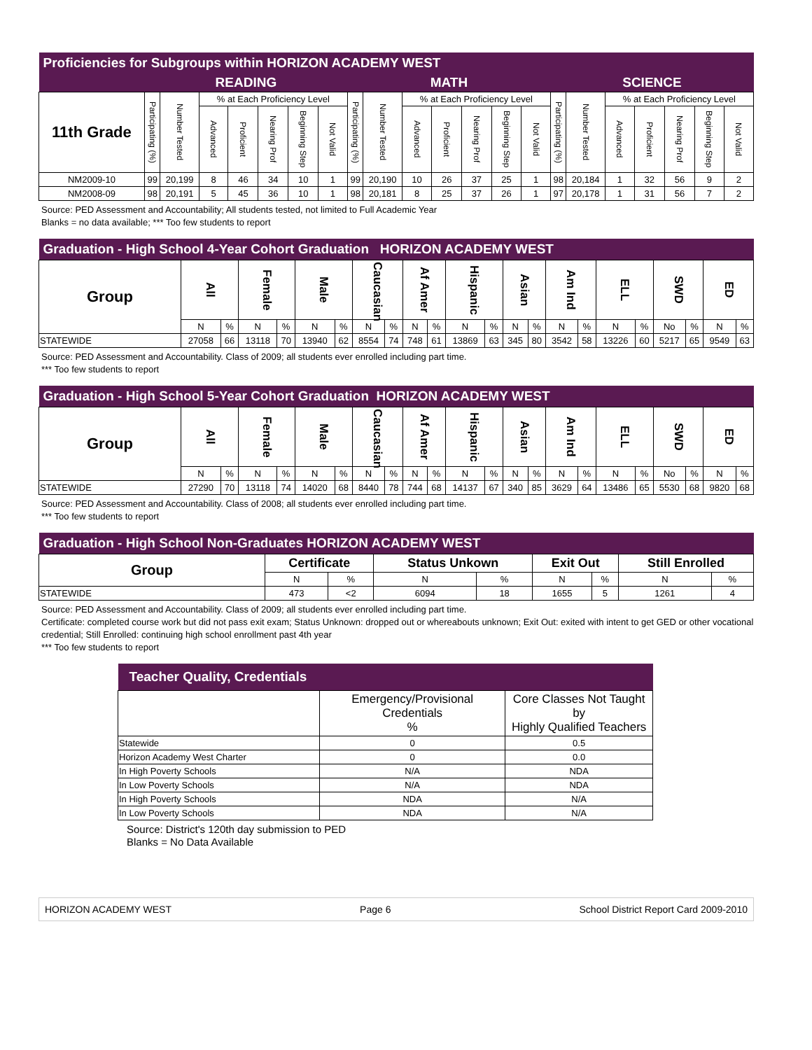| Proficiencies for Subgroups within HORIZON ACADEMY WEST | | | | | | | | | | | | | | | | | | | | | |
| --- | --- | --- | --- | --- | --- | --- | --- | --- | --- | --- | --- | --- | --- | --- | --- | --- | --- | --- | --- | --- | --- |
| | READING | | | | | | | MATH | | | | | | | SCIENCE | | | | | | |
| 11th Grade | Participating (%) | Number Tested | % at Each Proficiency Level | | | | | Participating (%) | Number Tested | % at Each Proficiency Level | | | | | Participating (%) | Number Tested | % at Each Proficiency Level | | | | |
| | | | Advanced | Proficient | Nearing Prof | Beginning Step | Not Valid | | | Advanced | Proficient | Nearing Prof | Beginning Step | Not Valid | | | Advanced | Proficient | Nearing Prof | Beginning Step | Not Valid |
| NM2009-10 | 99 | 20,199 | 8 | 46 | 34 | 10 | 1 | 99 | 20,190 | 10 | 26 | 37 | 25 | 1 | 98 | 20,184 | 1 | 32 | 56 | 9 | 2 |
| NM2008-09 | 98 | 20,191 | 5 | 45 | 36 | 10 | 1 | 98 | 20,181 | 8 | 25 | 37 | 26 | 1 | 97 | 20,178 | 1 | 31 | 56 | 7 | 2 |
Source: PED Assessment and Accountability; All students tested, not limited to Full Academic Year
Blanks = no data available; *** Too few students to report
| Graduation - High School 4-Year Cohort Graduation HORIZON ACADEMY WEST | | | | | | | | | | | | | | | | | | | | | | |
| --- | --- | --- | --- | --- | --- | --- | --- | --- | --- | --- | --- | --- | --- | --- | --- | --- | --- | --- | --- | --- | --- | --- |
| Group | All | | Female | | Male | | Caucasian | | Af Amer | | Hispanic | | Asian | | Am Ind | | ELL | | SWD | | ED | |
| | N | % | N | % | N | % | N | % | N | % | N | % | N | % | N | % | N | % | No | % | N | % |
| STATEWIDE | 27058 | 66 | 13118 | 70 | 13940 | 62 | 8554 | 74 | 748 | 61 | 13869 | 63 | 345 | 80 | 3542 | 58 | 13226 | 60 | 5217 | 65 | 9549 | 63 |
Source: PED Assessment and Accountability. Class of 2009; all students ever enrolled including part time.
*** Too few students to report
| Graduation - High School 5-Year Cohort Graduation HORIZON ACADEMY WEST | | | | | | | | | | | | | | | | | | | | | | |
| --- | --- | --- | --- | --- | --- | --- | --- | --- | --- | --- | --- | --- | --- | --- | --- | --- | --- | --- | --- | --- | --- | --- |
| Group | All | | Female | | Male | | Caucasian | | Af Amer | | Hispanic | | Asian | | Am Ind | | ELL | | SWD | | ED | |
| | N | % | N | % | N | % | N | % | N | % | N | % | N | % | N | % | N | % | No | % | N | % |
| STATEWIDE | 27290 | 70 | 13118 | 74 | 14020 | 68 | 8440 | 78 | 744 | 68 | 14137 | 67 | 340 | 85 | 3629 | 64 | 13486 | 65 | 5530 | 68 | 9820 | 68 |
Source: PED Assessment and Accountability. Class of 2008; all students ever enrolled including part time.
*** Too few students to report
| Graduation - High School Non-Graduates HORIZON ACADEMY WEST | | | | | | | | |
| --- | --- | --- | --- | --- | --- | --- | --- | --- |
| Group | Certificate | | Status Unkown | | Exit Out | | Still Enrolled | |
| | N | % | N | % | N | % | N | % |
| STATEWIDE | 473 | <2 | 6094 | 18 | 1655 | 5 | 1261 | 4 |
Source: PED Assessment and Accountability. Class of 2009; all students ever enrolled including part time.
Certificate: completed course work but did not pass exit exam; Status Unknown: dropped out or whereabouts unknown; Exit Out: exited with intent to get GED or other vocational credential; Still Enrolled: continuing high school enrollment past 4th year
*** Too few students to report
| Teacher Quality, Credentials | | |
| --- | --- | --- |
| | Emergency/Provisional Credentials % | Core Classes Not Taught by Highly Qualified Teachers |
| Statewide | 0 | 0.5 |
| Horizon Academy West Charter | 0 | 0.0 |
| In High Poverty Schools | N/A | NDA |
| In Low Poverty Schools | N/A | NDA |
| In High Poverty Schools | NDA | N/A |
| In Low Poverty Schools | NDA | N/A |
Source: District's 120th day submission to PED
Blanks = No Data Available
HORIZON ACADEMY WEST Page 6 School District Report Card 2009-2010